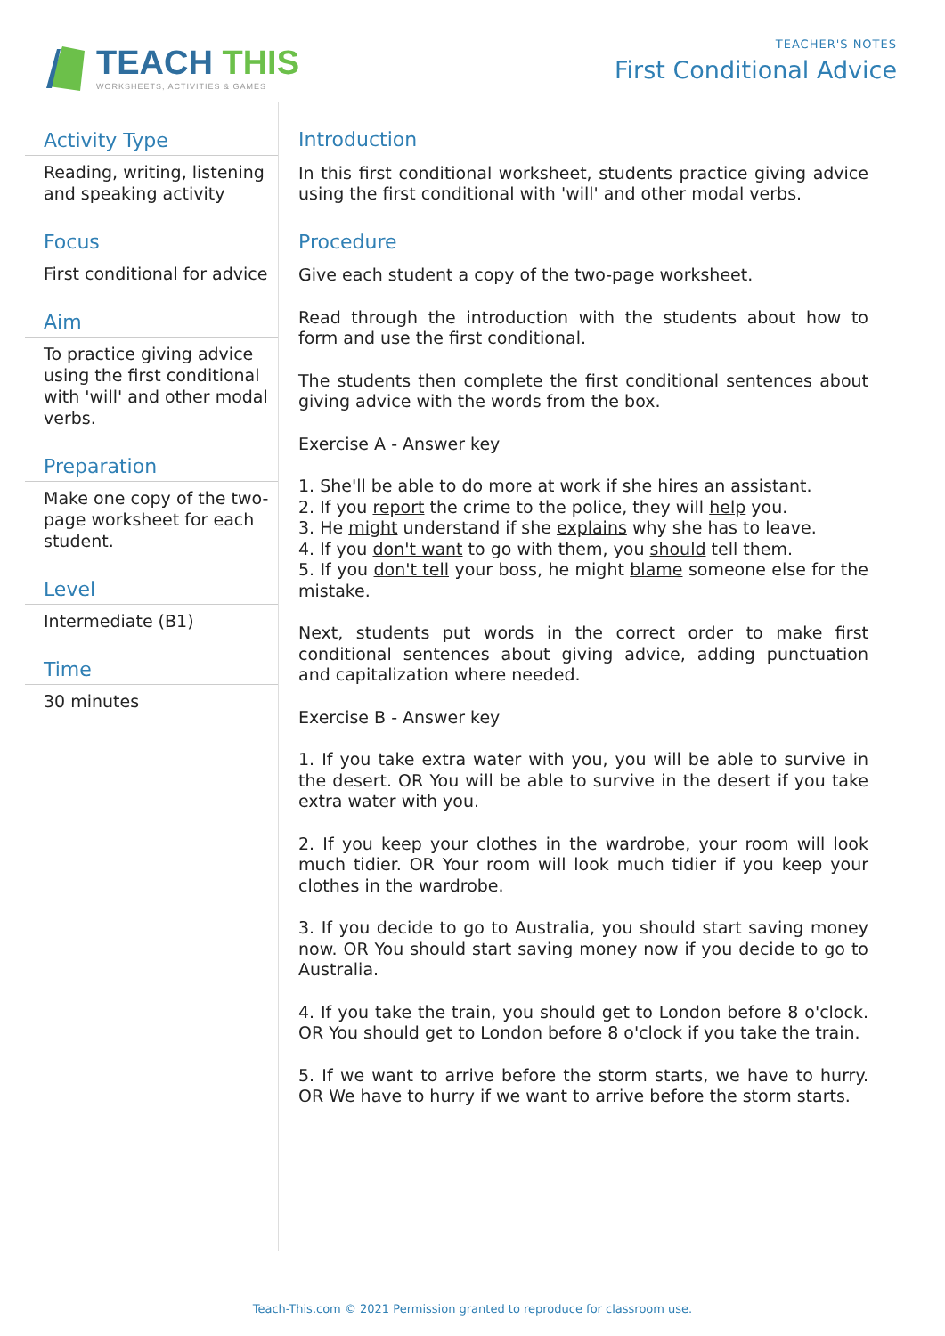TEACH THIS
WORKSHEETS, ACTIVITIES & GAMES
TEACHER'S NOTES
First Conditional Advice
Activity Type
Reading, writing, listening and speaking activity
Focus
First conditional for advice
Aim
To practice giving advice using the first conditional with 'will' and other modal verbs.
Preparation
Make one copy of the two-page worksheet for each student.
Level
Intermediate (B1)
Time
30 minutes
Introduction
In this first conditional worksheet, students practice giving advice using the first conditional with 'will' and other modal verbs.
Procedure
Give each student a copy of the two-page worksheet.
Read through the introduction with the students about how to form and use the first conditional.
The students then complete the first conditional sentences about giving advice with the words from the box.
Exercise A - Answer key
1. She'll be able to do more at work if she hires an assistant.
2. If you report the crime to the police, they will help you.
3. He might understand if she explains why she has to leave.
4. If you don't want to go with them, you should tell them.
5. If you don't tell your boss, he might blame someone else for the mistake.
Next, students put words in the correct order to make first conditional sentences about giving advice, adding punctuation and capitalization where needed.
Exercise B - Answer key
1. If you take extra water with you, you will be able to survive in the desert. OR You will be able to survive in the desert if you take extra water with you.
2. If you keep your clothes in the wardrobe, your room will look much tidier. OR Your room will look much tidier if you keep your clothes in the wardrobe.
3. If you decide to go to Australia, you should start saving money now. OR You should start saving money now if you decide to go to Australia.
4. If you take the train, you should get to London before 8 o'clock. OR You should get to London before 8 o'clock if you take the train.
5. If we want to arrive before the storm starts, we have to hurry. OR We have to hurry if we want to arrive before the storm starts.
Teach-This.com © 2021 Permission granted to reproduce for classroom use.